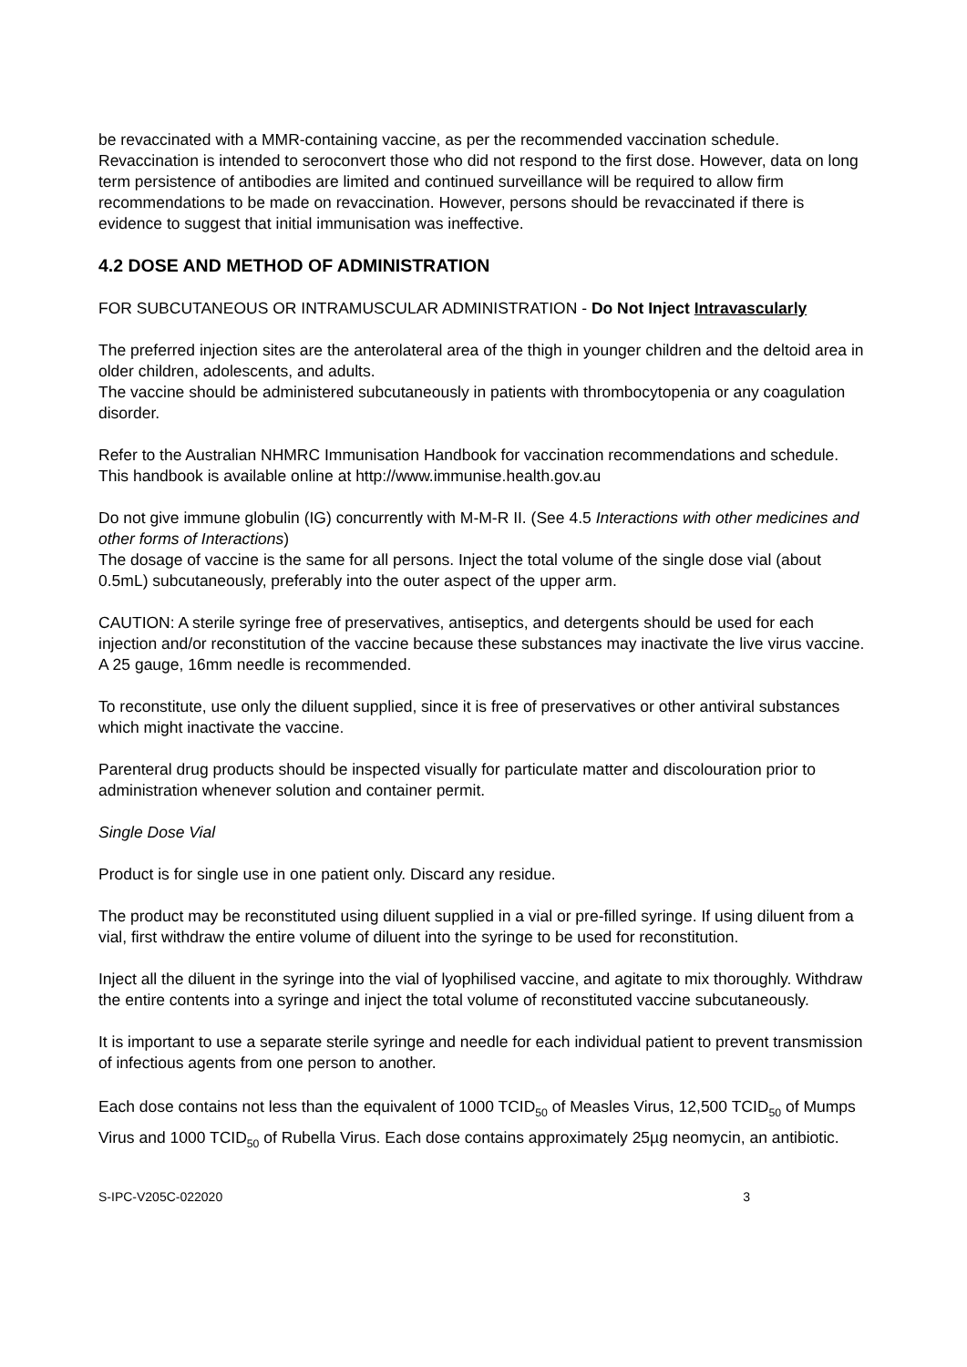be revaccinated with a MMR-containing vaccine, as per the recommended vaccination schedule. Revaccination is intended to seroconvert those who did not respond to the first dose. However, data on long term persistence of antibodies are limited and continued surveillance will be required to allow firm recommendations to be made on revaccination. However, persons should be revaccinated if there is evidence to suggest that initial immunisation was ineffective.
4.2 DOSE AND METHOD OF ADMINISTRATION
FOR SUBCUTANEOUS OR INTRAMUSCULAR ADMINISTRATION - Do Not Inject Intravascularly
The preferred injection sites are the anterolateral area of the thigh in younger children and the deltoid area in older children, adolescents, and adults.
The vaccine should be administered subcutaneously in patients with thrombocytopenia or any coagulation disorder.
Refer to the Australian NHMRC Immunisation Handbook for vaccination recommendations and schedule. This handbook is available online at http://www.immunise.health.gov.au
Do not give immune globulin (IG) concurrently with M-M-R II. (See 4.5 Interactions with other medicines and other forms of Interactions)
The dosage of vaccine is the same for all persons. Inject the total volume of the single dose vial (about 0.5mL) subcutaneously, preferably into the outer aspect of the upper arm.
CAUTION: A sterile syringe free of preservatives, antiseptics, and detergents should be used for each injection and/or reconstitution of the vaccine because these substances may inactivate the live virus vaccine. A 25 gauge, 16mm needle is recommended.
To reconstitute, use only the diluent supplied, since it is free of preservatives or other antiviral substances which might inactivate the vaccine.
Parenteral drug products should be inspected visually for particulate matter and discolouration prior to administration whenever solution and container permit.
Single Dose Vial
Product is for single use in one patient only. Discard any residue.
The product may be reconstituted using diluent supplied in a vial or pre-filled syringe. If using diluent from a vial, first withdraw the entire volume of diluent into the syringe to be used for reconstitution.
Inject all the diluent in the syringe into the vial of lyophilised vaccine, and agitate to mix thoroughly. Withdraw the entire contents into a syringe and inject the total volume of reconstituted vaccine subcutaneously.
It is important to use a separate sterile syringe and needle for each individual patient to prevent transmission of infectious agents from one person to another.
Each dose contains not less than the equivalent of 1000 TCID<sub>50</sub> of Measles Virus, 12,500 TCID<sub>50</sub> of Mumps Virus and 1000 TCID<sub>50</sub> of Rubella Virus. Each dose contains approximately 25µg neomycin, an antibiotic.
S-IPC-V205C-022020 3